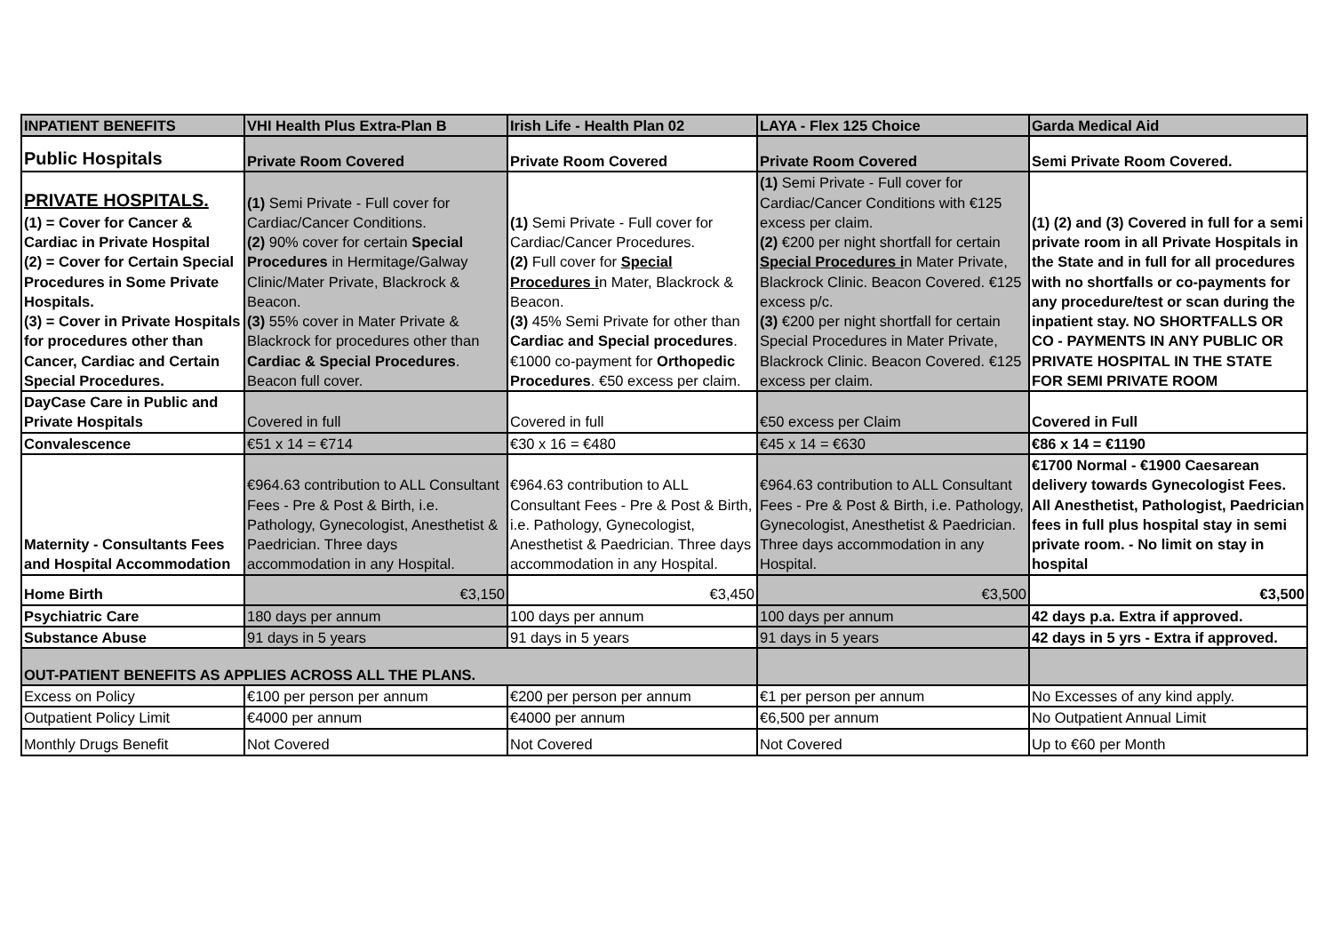| INPATIENT BENEFITS | VHI Health Plus Extra-Plan B | Irish Life - Health Plan 02 | LAYA - Flex 125 Choice | Garda Medical Aid |
| --- | --- | --- | --- | --- |
| Public Hospitals | Private Room Covered | Private Room Covered | Private Room Covered | Semi Private Room Covered. |
| PRIVATE HOSPITALS. (1) = Cover for Cancer & Cardiac in Private Hospital (2) = Cover for Certain Special Procedures in Some Private Hospitals. (3) = Cover in Private Hospitals for procedures other than Cancer, Cardiac and Certain Special Procedures. | (1) Semi Private - Full cover for Cardiac/Cancer Conditions. (2) 90% cover for certain Special Procedures in Hermitage/Galway Clinic/Mater Private, Blackrock & Beacon. (3) 55% cover in Mater Private & Blackrock for procedures other than Cardiac & Special Procedures . Beacon full cover. | (1) Semi Private - Full cover for Cardiac/Cancer Procedures. (2) Full cover for Special Procedures i n Mater, Blackrock & Beacon. (3) 45% Semi Private for other than Cardiac and Special procedures . €1000 co-payment for Orthopedic Procedures . €50 excess per claim. | (1) Semi Private - Full cover for Cardiac/Cancer Conditions with €125 excess per claim. (2) €200 per night shortfall for certain Special Procedures i n Mater Private, Blackrock Clinic. Beacon Covered. €125 excess p/c. (3) €200 per night shortfall for certain Special Procedures in Mater Private, Blackrock Clinic. Beacon Covered. €125 excess per claim. | (1) (2) and (3) Covered in full for a semi private room in all Private Hospitals in the State and in full for all procedures with no shortfalls or co-payments for any procedure/test or scan during the inpatient stay. NO SHORTFALLS OR CO - PAYMENTS IN ANY PUBLIC OR PRIVATE HOSPITAL IN THE STATE FOR SEMI PRIVATE ROOM |
| DayCase Care in Public and Private Hospitals | Covered in full | Covered in full | €50 excess per Claim | Covered in Full |
| Convalescence | €51 x 14 = €714 | €30 x 16 = €480 | €45 x 14 = €630 | €86 x 14 = €1190 |
| Maternity - Consultants Fees and Hospital Accommodation | €964.63 contribution to ALL Consultant Fees - Pre & Post & Birth, i.e. Pathology, Gynecologist, Anesthetist & Paedrician. Three days accommodation in any Hospital. | €964.63 contribution to ALL Consultant Fees - Pre & Post & Birth, i.e. Pathology, Gynecologist, Anesthetist & Paedrician. Three days accommodation in any Hospital. | €964.63 contribution to ALL Consultant Fees - Pre & Post & Birth, i.e. Pathology, Gynecologist, Anesthetist & Paedrician. Three days accommodation in any Hospital. | €1700 Normal - €1900 Caesarean delivery towards Gynecologist Fees. All Anesthetist, Pathologist, Paedrician fees in full plus hospital stay in semi private room. - No limit on stay in hospital |
| Home Birth | €3,150 | €3,450 | €3,500 | €3,500 |
| Psychiatric Care | 180 days per annum | 100 days per annum | 100 days per annum | 42 days p.a. Extra if approved. |
| Substance Abuse | 91 days in 5 years | 91 days in 5 years | 91 days in 5 years | 42 days in 5 yrs - Extra if approved. |
| OUT-PATIENT BENEFITS AS APPLIES ACROSS ALL THE PLANS. | | | | |
| Excess on Policy | €100 per person per annum | €200 per person per annum | €1 per person per annum | No Excesses of any kind apply. |
| Outpatient Policy Limit | €4000 per annum | €4000 per annum | €6,500 per annum | No Outpatient Annual Limit |
| Monthly Drugs Benefit | Not Covered | Not Covered | Not Covered | Up to €60 per Month |